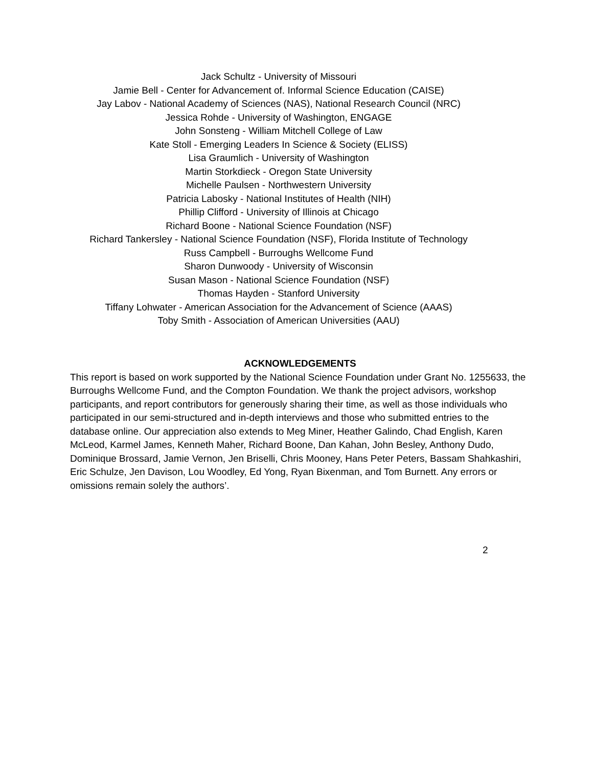Jack Schultz - University of Missouri
Jamie Bell - Center for Advancement of. Informal Science Education (CAISE)
Jay Labov - National Academy of Sciences (NAS), National Research Council (NRC)
Jessica Rohde - University of Washington, ENGAGE
John Sonsteng - William Mitchell College of Law
Kate Stoll - Emerging Leaders In Science & Society (ELISS)
Lisa Graumlich - University of Washington
Martin Storkdieck - Oregon State University
Michelle Paulsen - Northwestern University
Patricia Labosky - National Institutes of Health (NIH)
Phillip Clifford - University of Illinois at Chicago
Richard Boone - National Science Foundation (NSF)
Richard Tankersley - National Science Foundation (NSF), Florida Institute of Technology
Russ Campbell - Burroughs Wellcome Fund
Sharon Dunwoody - University of Wisconsin
Susan Mason - National Science Foundation (NSF)
Thomas Hayden - Stanford University
Tiffany Lohwater - American Association for the Advancement of Science (AAAS)
Toby Smith - Association of American Universities (AAU)
ACKNOWLEDGEMENTS
This report is based on work supported by the National Science Foundation under Grant No. 1255633, the Burroughs Wellcome Fund, and the Compton Foundation. We thank the project advisors, workshop participants, and report contributors for generously sharing their time, as well as those individuals who participated in our semi-structured and in-depth interviews and those who submitted entries to the database online. Our appreciation also extends to Meg Miner, Heather Galindo, Chad English, Karen McLeod, Karmel James, Kenneth Maher, Richard Boone, Dan Kahan, John Besley, Anthony Dudo, Dominique Brossard, Jamie Vernon, Jen Briselli, Chris Mooney, Hans Peter Peters, Bassam Shahkashiri, Eric Schulze, Jen Davison, Lou Woodley, Ed Yong, Ryan Bixenman, and Tom Burnett. Any errors or omissions remain solely the authors’.
2